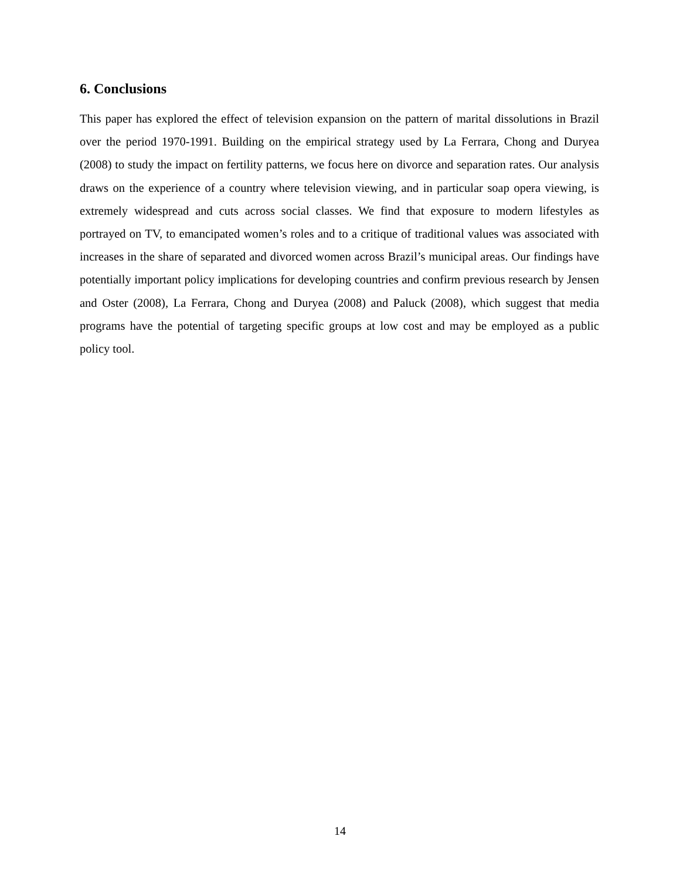6. Conclusions
This paper has explored the effect of television expansion on the pattern of marital dissolutions in Brazil over the period 1970-1991. Building on the empirical strategy used by La Ferrara, Chong and Duryea (2008) to study the impact on fertility patterns, we focus here on divorce and separation rates. Our analysis draws on the experience of a country where television viewing, and in particular soap opera viewing, is extremely widespread and cuts across social classes. We find that exposure to modern lifestyles as portrayed on TV, to emancipated women’s roles and to a critique of traditional values was associated with increases in the share of separated and divorced women across Brazil’s municipal areas. Our findings have potentially important policy implications for developing countries and confirm previous research by Jensen and Oster (2008), La Ferrara, Chong and Duryea (2008) and Paluck (2008), which suggest that media programs have the potential of targeting specific groups at low cost and may be employed as a public policy tool.
14